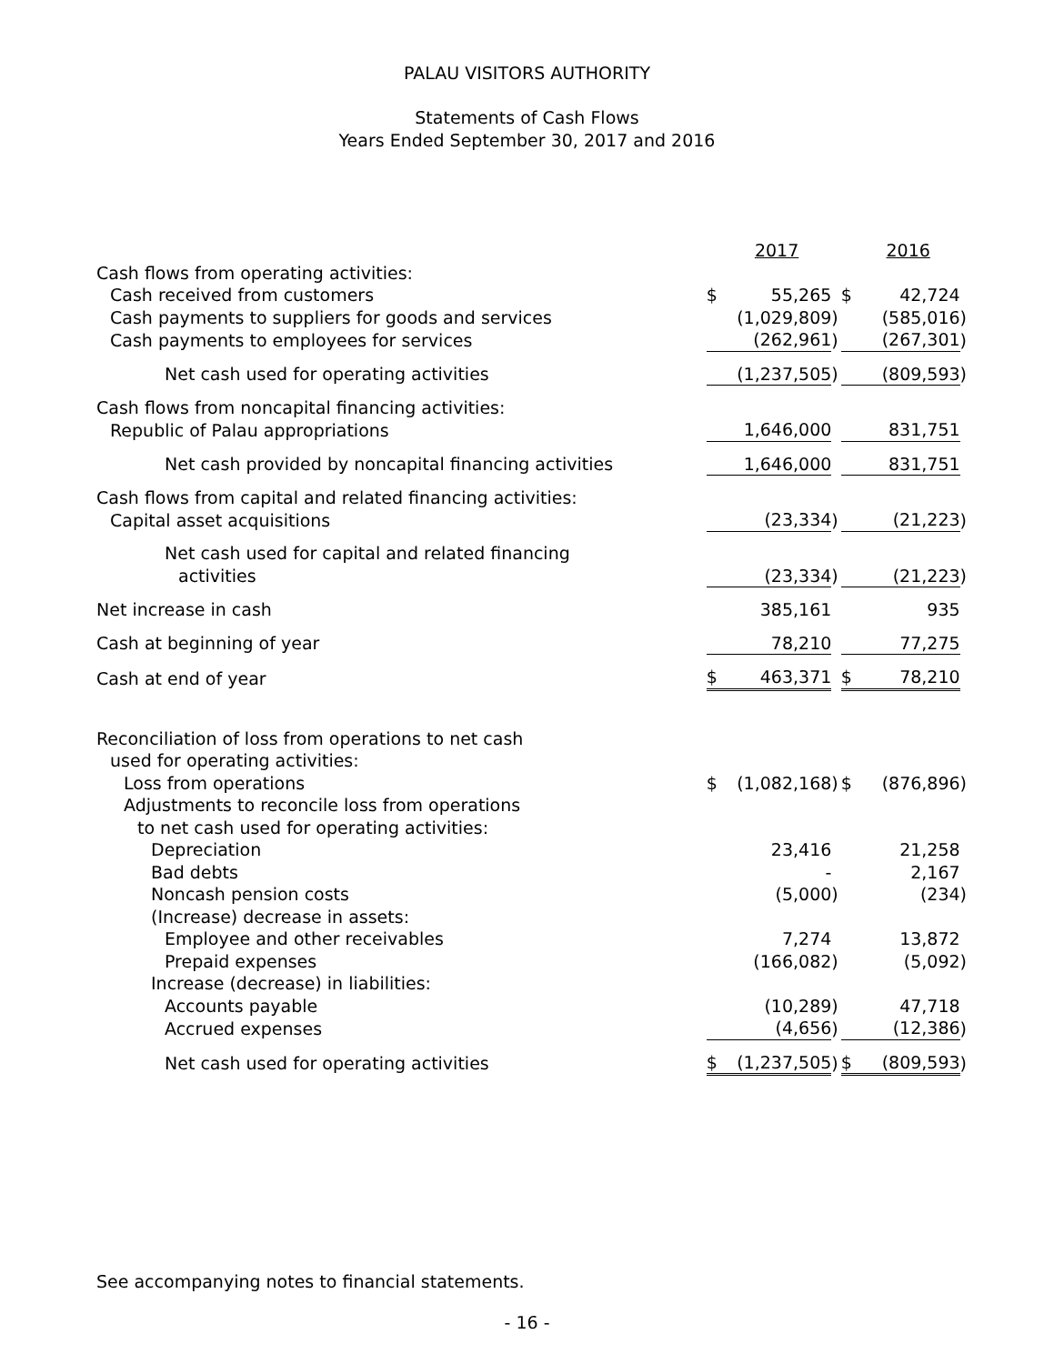PALAU VISITORS AUTHORITY
Statements of Cash Flows
Years Ended September 30, 2017 and 2016
| | | 2017 | | | 2016 | |
| Cash flows from operating activities: | | | | | | |
| Cash received from customers | $ | 55,265 | | $ | 42,724 | |
| Cash payments to suppliers for goods and services | | (1,029,809 | ) | | (585,016 | ) |
| Cash payments to employees for services | | (262,961 | ) | | (267,301 | ) |
| Net cash used for operating activities | | (1,237,505 | ) | | (809,593 | ) |
| Cash flows from noncapital financing activities: | | | | | | |
| Republic of Palau appropriations | | 1,646,000 | | | 831,751 | |
| Net cash provided by noncapital financing activities | | 1,646,000 | | | 831,751 | |
| Cash flows from capital and related financing activities: | | | | | | |
| Capital asset acquisitions | | (23,334 | ) | | (21,223 | ) |
| Net cash used for capital and related financing | | | | | | |
| activities | | (23,334 | ) | | (21,223 | ) |
| Net increase in cash | | 385,161 | | | 935 | |
| Cash at beginning of year | | 78,210 | | | 77,275 | |
| Cash at end of year | $ | 463,371 | | $ | 78,210 | |
| Reconciliation of loss from operations to net cash | | | | | | |
| used for operating activities: | | | | | | |
| Loss from operations | $ | (1,082,168 | ) | $ | (876,896 | ) |
| Adjustments to reconcile loss from operations | | | | | | |
| to net cash used for operating activities: | | | | | | |
| Depreciation | | 23,416 | | | 21,258 | |
| Bad debts | | - | | | 2,167 | |
| Noncash pension costs | | (5,000 | ) | | (234 | ) |
| (Increase) decrease in assets: | | | | | | |
| Employee and other receivables | | 7,274 | | | 13,872 | |
| Prepaid expenses | | (166,082 | ) | | (5,092 | ) |
| Increase (decrease) in liabilities: | | | | | | |
| Accounts payable | | (10,289 | ) | | 47,718 | |
| Accrued expenses | | (4,656 | ) | | (12,386 | ) |
| Net cash used for operating activities | $ | (1,237,505 | ) | $ | (809,593 | ) |
See accompanying notes to financial statements.
- 16 -